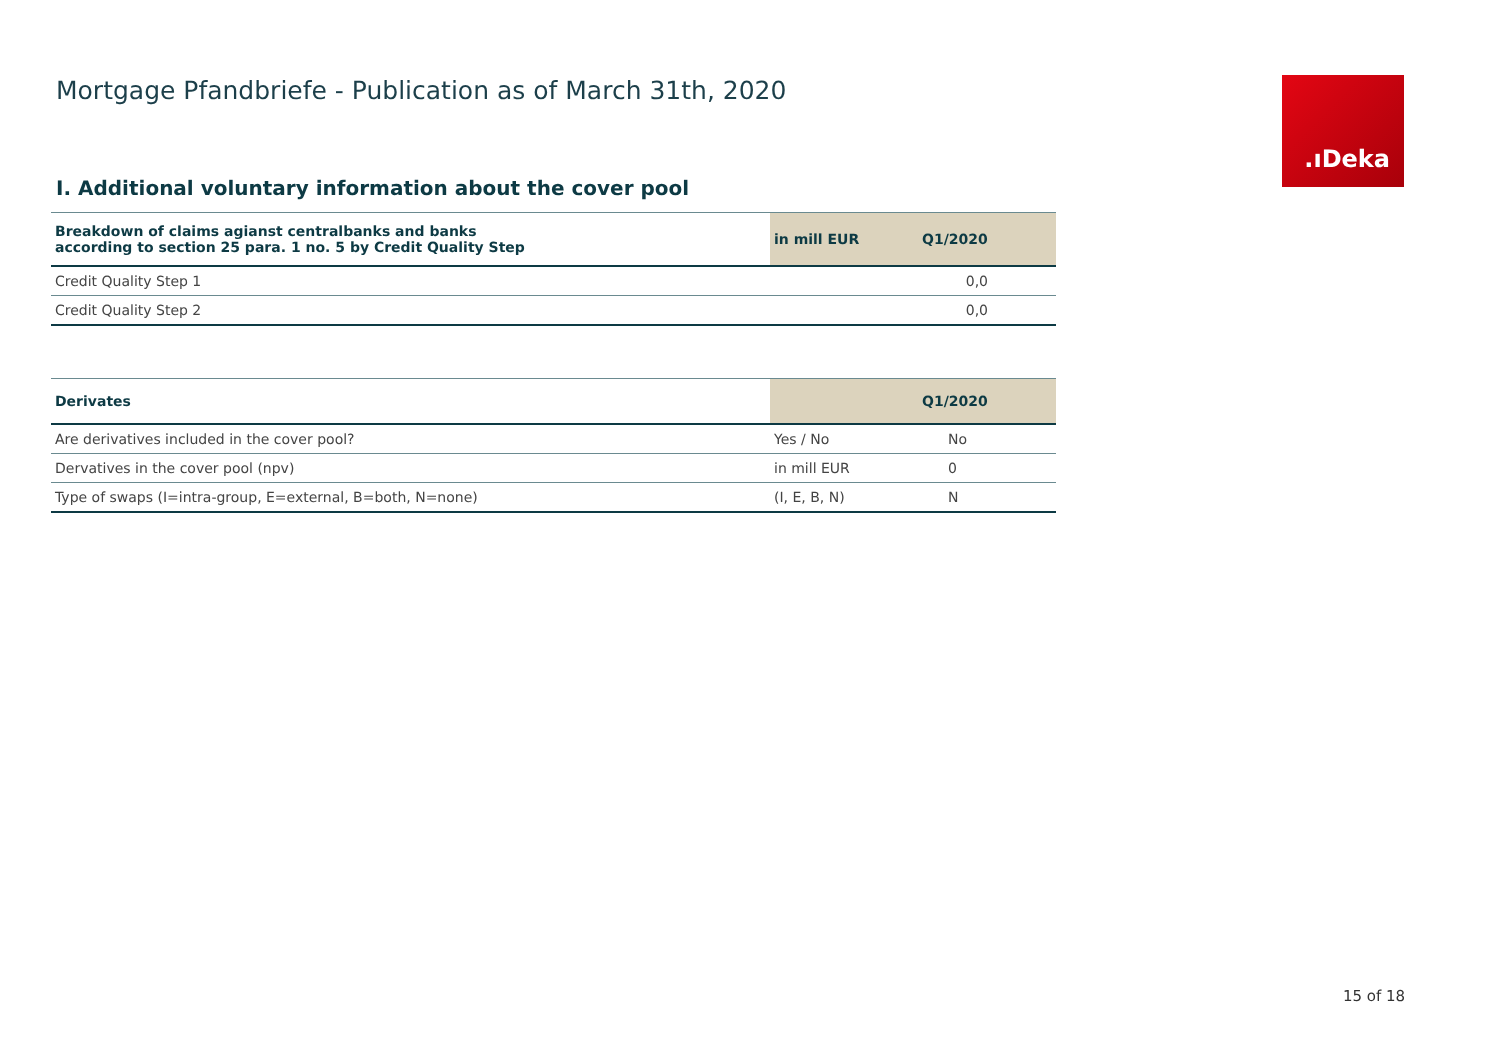Mortgage Pfandbriefe - Publication as of March 31th, 2020
.ıDeka
I. Additional voluntary information about the cover pool
| Breakdown of claims agianst centralbanks and banks according to section 25 para. 1 no. 5 by Credit Quality Step | in mill EUR | Q1/2020 |
| --- | --- | --- |
| Credit Quality Step 1 | | 0,0 |
| Credit Quality Step 2 | | 0,0 |
| Derivates | | Q1/2020 |
| --- | --- | --- |
| Are derivatives included in the cover pool? | Yes / No | No |
| Dervatives in the cover pool (npv) | in mill EUR | 0 |
| Type of swaps (I=intra-group, E=external, B=both, N=none) | (I, E, B, N) | N |
15 of 18